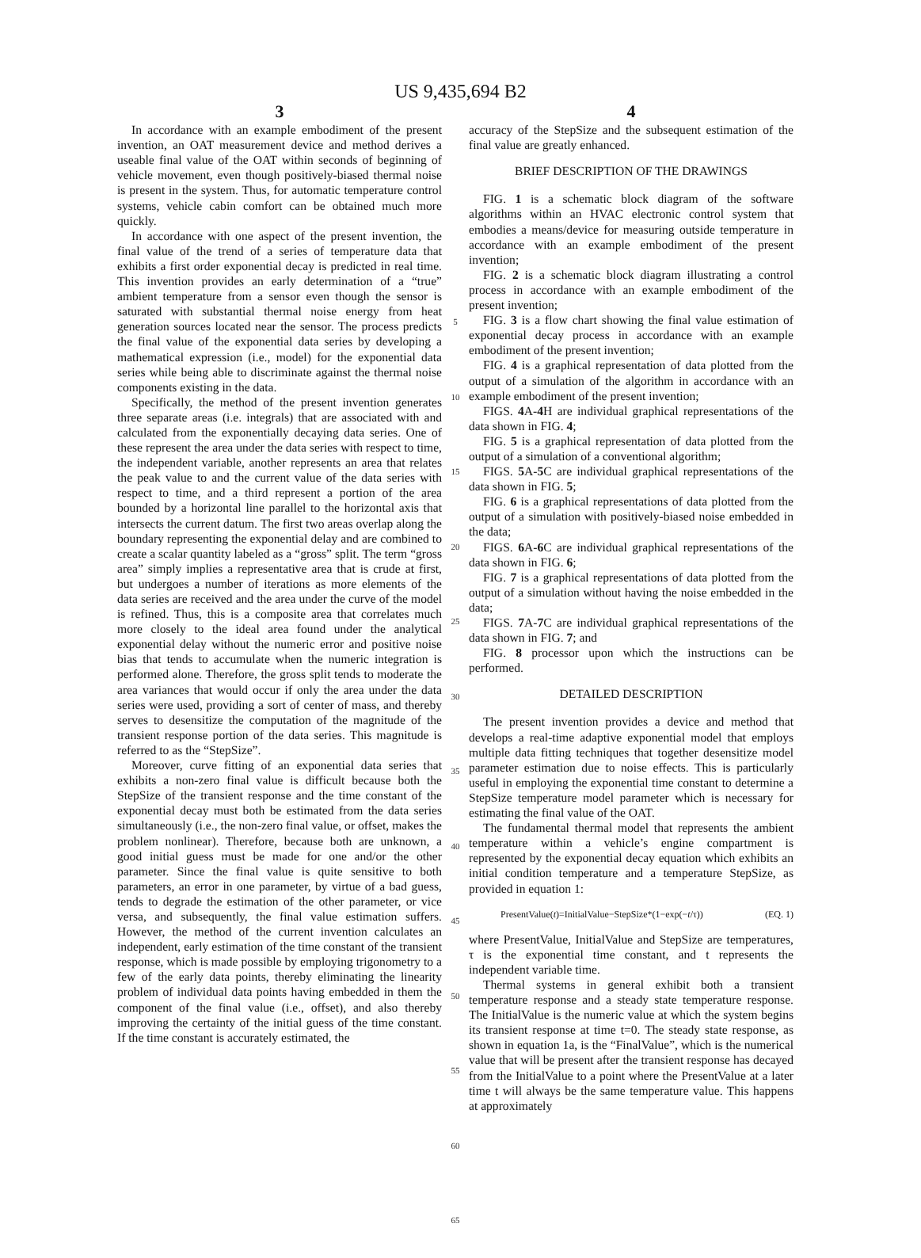US 9,435,694 B2
3
In accordance with an example embodiment of the present invention, an OAT measurement device and method derives a useable final value of the OAT within seconds of beginning of vehicle movement, even though positively-biased thermal noise is present in the system. Thus, for automatic temperature control systems, vehicle cabin comfort can be obtained much more quickly.
In accordance with one aspect of the present invention, the final value of the trend of a series of temperature data that exhibits a first order exponential decay is predicted in real time. This invention provides an early determination of a “true” ambient temperature from a sensor even though the sensor is saturated with substantial thermal noise energy from heat generation sources located near the sensor. The process predicts the final value of the exponential data series by developing a mathematical expression (i.e., model) for the exponential data series while being able to discriminate against the thermal noise components existing in the data.
Specifically, the method of the present invention generates three separate areas (i.e. integrals) that are associated with and calculated from the exponentially decaying data series. One of these represent the area under the data series with respect to time, the independent variable, another represents an area that relates the peak value to and the current value of the data series with respect to time, and a third represent a portion of the area bounded by a horizontal line parallel to the horizontal axis that intersects the current datum. The first two areas overlap along the boundary representing the exponential delay and are combined to create a scalar quantity labeled as a “gross” split. The term “gross area” simply implies a representative area that is crude at first, but undergoes a number of iterations as more elements of the data series are received and the area under the curve of the model is refined. Thus, this is a composite area that correlates much more closely to the ideal area found under the analytical exponential delay without the numeric error and positive noise bias that tends to accumulate when the numeric integration is performed alone. Therefore, the gross split tends to moderate the area variances that would occur if only the area under the data series were used, providing a sort of center of mass, and thereby serves to desensitize the computation of the magnitude of the transient response portion of the data series. This magnitude is referred to as the “StepSize”.
Moreover, curve fitting of an exponential data series that exhibits a non-zero final value is difficult because both the StepSize of the transient response and the time constant of the exponential decay must both be estimated from the data series simultaneously (i.e., the non-zero final value, or offset, makes the problem nonlinear). Therefore, because both are unknown, a good initial guess must be made for one and/or the other parameter. Since the final value is quite sensitive to both parameters, an error in one parameter, by virtue of a bad guess, tends to degrade the estimation of the other parameter, or vice versa, and subsequently, the final value estimation suffers. However, the method of the current invention calculates an independent, early estimation of the time constant of the transient response, which is made possible by employing trigonometry to a few of the early data points, thereby eliminating the linearity problem of individual data points having embedded in them the component of the final value (i.e., offset), and also thereby improving the certainty of the initial guess of the time constant. If the time constant is accurately estimated, the
5
10
15
20
25
30
35
40
45
50
55
60
65
4
accuracy of the StepSize and the subsequent estimation of the final value are greatly enhanced.
BRIEF DESCRIPTION OF THE DRAWINGS
FIG. 1 is a schematic block diagram of the software algorithms within an HVAC electronic control system that embodies a means/device for measuring outside temperature in accordance with an example embodiment of the present invention;
FIG. 2 is a schematic block diagram illustrating a control process in accordance with an example embodiment of the present invention;
FIG. 3 is a flow chart showing the final value estimation of exponential decay process in accordance with an example embodiment of the present invention;
FIG. 4 is a graphical representation of data plotted from the output of a simulation of the algorithm in accordance with an example embodiment of the present invention;
FIGS. 4 A-4 H are individual graphical representations of the data shown in FIG. 4;
FIG. 5 is a graphical representation of data plotted from the output of a simulation of a conventional algorithm;
FIGS. 5 A-5 C are individual graphical representations of the data shown in FIG. 5;
FIG. 6 is a graphical representations of data plotted from the output of a simulation with positively-biased noise embedded in the data;
FIGS. 6 A-6 C are individual graphical representations of the data shown in FIG. 6;
FIG. 7 is a graphical representations of data plotted from the output of a simulation without having the noise embedded in the data;
FIGS. 7 A-7 C are individual graphical representations of the data shown in FIG. 7; and
FIG. 8 processor upon which the instructions can be performed.
DETAILED DESCRIPTION
The present invention provides a device and method that develops a real-time adaptive exponential model that employs multiple data fitting techniques that together desensitize model parameter estimation due to noise effects. This is particularly useful in employing the exponential time constant to determine a StepSize temperature model parameter which is necessary for estimating the final value of the OAT.
The fundamental thermal model that represents the ambient temperature within a vehicle’s engine compartment is represented by the exponential decay equation which exhibits an initial condition temperature and a temperature StepSize, as provided in equation 1:
PresentValue(t)=InitialValue−StepSize*(1−exp(−t/τ)) (EQ. 1)
where PresentValue, InitialValue and StepSize are temperatures, τ is the exponential time constant, and t represents the independent variable time.
Thermal systems in general exhibit both a transient temperature response and a steady state temperature response. The InitialValue is the numeric value at which the system begins its transient response at time t=0. The steady state response, as shown in equation 1a, is the “FinalValue”, which is the numerical value that will be present after the transient response has decayed from the InitialValue to a point where the PresentValue at a later time t will always be the same temperature value. This happens at approximately